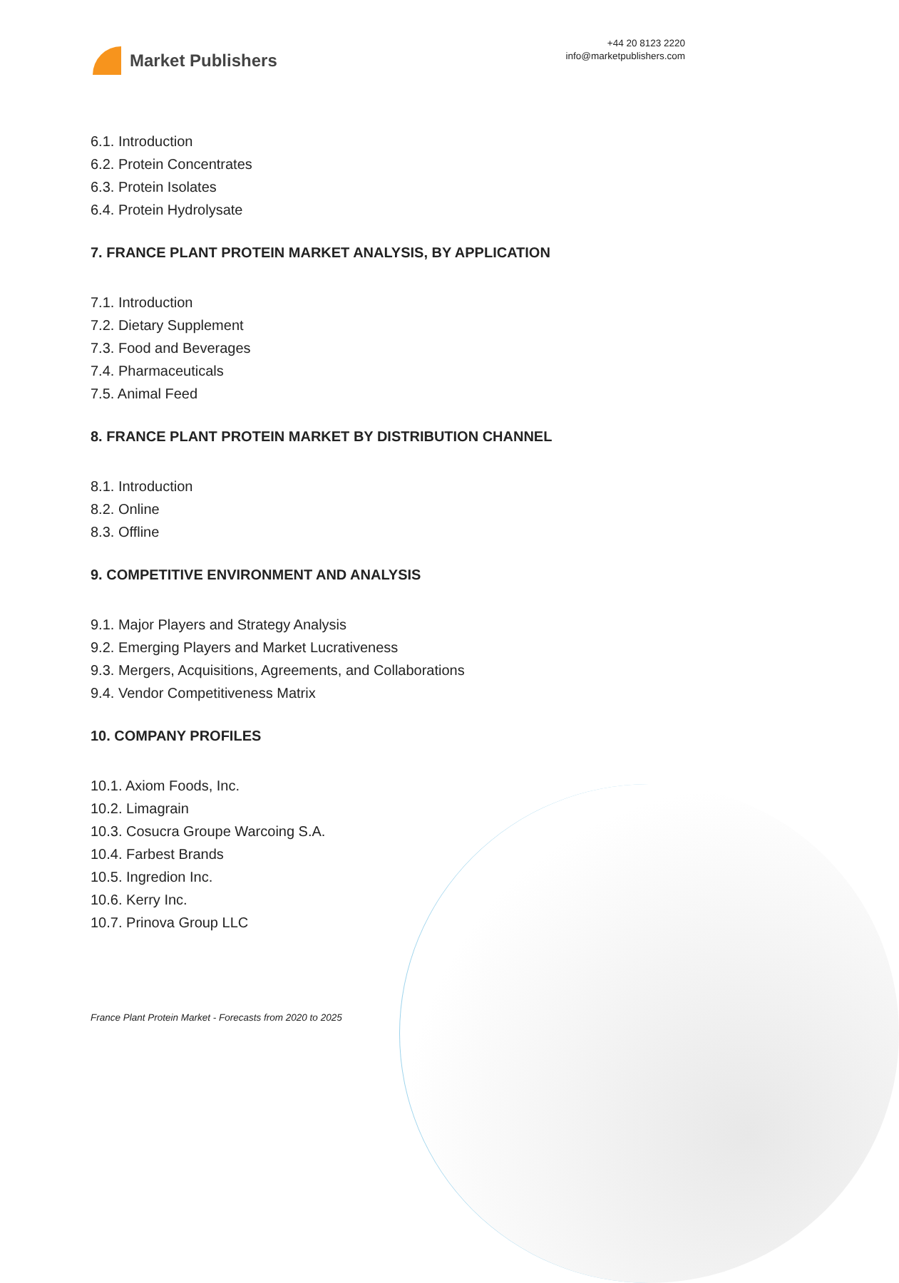Market Publishers
+44 20 8123 2220
info@marketpublishers.com
6.1. Introduction
6.2. Protein Concentrates
6.3. Protein Isolates
6.4. Protein Hydrolysate
7. FRANCE PLANT PROTEIN MARKET ANALYSIS, BY APPLICATION
7.1. Introduction
7.2. Dietary Supplement
7.3. Food and Beverages
7.4. Pharmaceuticals
7.5. Animal Feed
8. FRANCE PLANT PROTEIN MARKET BY DISTRIBUTION CHANNEL
8.1. Introduction
8.2. Online
8.3. Offline
9. COMPETITIVE ENVIRONMENT AND ANALYSIS
9.1. Major Players and Strategy Analysis
9.2. Emerging Players and Market Lucrativeness
9.3. Mergers, Acquisitions, Agreements, and Collaborations
9.4. Vendor Competitiveness Matrix
10. COMPANY PROFILES
10.1. Axiom Foods, Inc.
10.2. Limagrain
10.3. Cosucra Groupe Warcoing S.A.
10.4. Farbest Brands
10.5. Ingredion Inc.
10.6. Kerry Inc.
10.7. Prinova Group LLC
France Plant Protein Market - Forecasts from 2020 to 2025